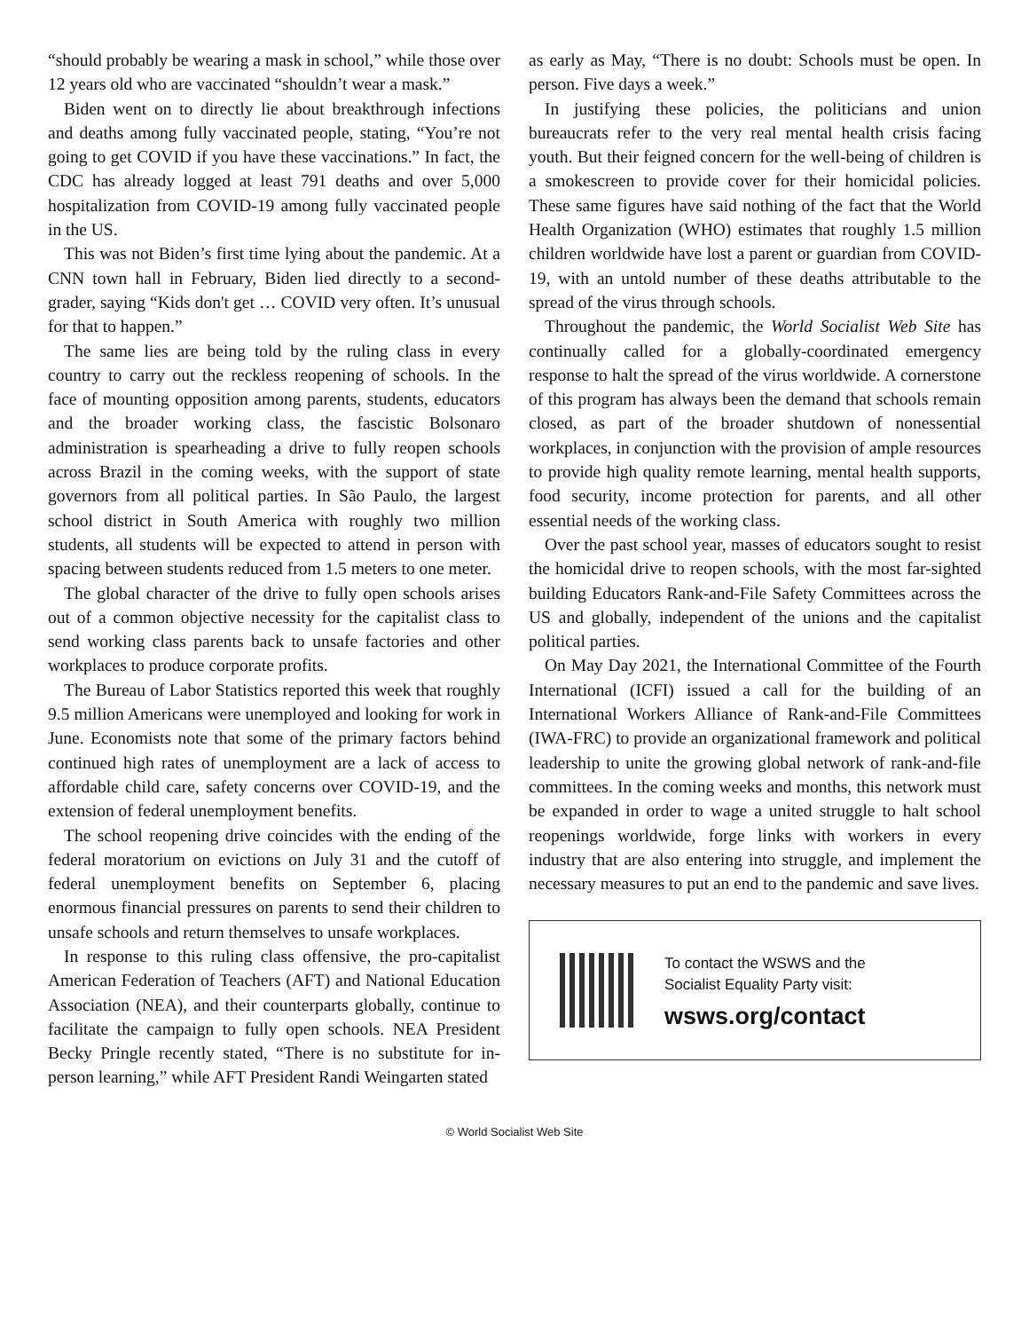“should probably be wearing a mask in school,” while those over 12 years old who are vaccinated “shouldn’t wear a mask.”
Biden went on to directly lie about breakthrough infections and deaths among fully vaccinated people, stating, “You’re not going to get COVID if you have these vaccinations.” In fact, the CDC has already logged at least 791 deaths and over 5,000 hospitalization from COVID-19 among fully vaccinated people in the US.
This was not Biden’s first time lying about the pandemic. At a CNN town hall in February, Biden lied directly to a second-grader, saying “Kids don't get … COVID very often. It’s unusual for that to happen.”
The same lies are being told by the ruling class in every country to carry out the reckless reopening of schools. In the face of mounting opposition among parents, students, educators and the broader working class, the fascistic Bolsonaro administration is spearheading a drive to fully reopen schools across Brazil in the coming weeks, with the support of state governors from all political parties. In São Paulo, the largest school district in South America with roughly two million students, all students will be expected to attend in person with spacing between students reduced from 1.5 meters to one meter.
The global character of the drive to fully open schools arises out of a common objective necessity for the capitalist class to send working class parents back to unsafe factories and other workplaces to produce corporate profits.
The Bureau of Labor Statistics reported this week that roughly 9.5 million Americans were unemployed and looking for work in June. Economists note that some of the primary factors behind continued high rates of unemployment are a lack of access to affordable child care, safety concerns over COVID-19, and the extension of federal unemployment benefits.
The school reopening drive coincides with the ending of the federal moratorium on evictions on July 31 and the cutoff of federal unemployment benefits on September 6, placing enormous financial pressures on parents to send their children to unsafe schools and return themselves to unsafe workplaces.
In response to this ruling class offensive, the pro-capitalist American Federation of Teachers (AFT) and National Education Association (NEA), and their counterparts globally, continue to facilitate the campaign to fully open schools. NEA President Becky Pringle recently stated, “There is no substitute for in-person learning,” while AFT President Randi Weingarten stated
as early as May, “There is no doubt: Schools must be open. In person. Five days a week.”
In justifying these policies, the politicians and union bureaucrats refer to the very real mental health crisis facing youth. But their feigned concern for the well-being of children is a smokescreen to provide cover for their homicidal policies. These same figures have said nothing of the fact that the World Health Organization (WHO) estimates that roughly 1.5 million children worldwide have lost a parent or guardian from COVID-19, with an untold number of these deaths attributable to the spread of the virus through schools.
Throughout the pandemic, the World Socialist Web Site has continually called for a globally-coordinated emergency response to halt the spread of the virus worldwide. A cornerstone of this program has always been the demand that schools remain closed, as part of the broader shutdown of nonessential workplaces, in conjunction with the provision of ample resources to provide high quality remote learning, mental health supports, food security, income protection for parents, and all other essential needs of the working class.
Over the past school year, masses of educators sought to resist the homicidal drive to reopen schools, with the most far-sighted building Educators Rank-and-File Safety Committees across the US and globally, independent of the unions and the capitalist political parties.
On May Day 2021, the International Committee of the Fourth International (ICFI) issued a call for the building of an International Workers Alliance of Rank-and-File Committees (IWA-FRC) to provide an organizational framework and political leadership to unite the growing global network of rank-and-file committees. In the coming weeks and months, this network must be expanded in order to wage a united struggle to halt school reopenings worldwide, forge links with workers in every industry that are also entering into struggle, and implement the necessary measures to put an end to the pandemic and save lives.
To contact the WSWS and the
Socialist Equality Party visit:
wsws.org/contact
© World Socialist Web Site